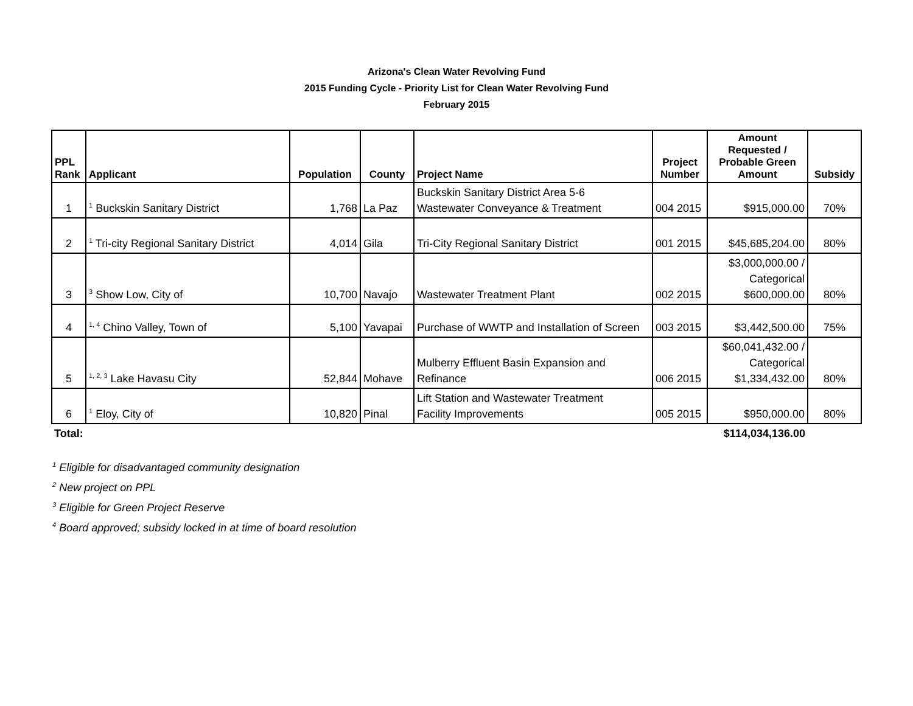Arizona's Clean Water Revolving Fund
2015 Funding Cycle - Priority List for Clean Water Revolving Fund
February 2015
| PPL Rank | Applicant | Population | County | Project Name | Project Number | Amount Requested / Probable Green Amount | Subsidy |
| --- | --- | --- | --- | --- | --- | --- | --- |
| 1 | <sup>1</sup> Buckskin Sanitary District | 1,768 | La Paz | Buckskin Sanitary District Area 5-6 Wastewater Conveyance & Treatment | 004 2015 | $915,000.00 | 70% |
| 2 | <sup>1</sup> Tri-city Regional Sanitary District | 4,014 | Gila | Tri-City Regional Sanitary District | 001 2015 | $45,685,204.00 | 80% |
| 3 | <sup>3</sup> Show Low, City of | 10,700 | Navajo | Wastewater Treatment Plant | 002 2015 | $3,000,000.00 / Categorical $600,000.00 | 80% |
| 4 | <sup>1, 4</sup> Chino Valley, Town of | 5,100 | Yavapai | Purchase of WWTP and Installation of Screen | 003 2015 | $3,442,500.00 | 75% |
| 5 | <sup>1, 2, 3</sup> Lake Havasu City | 52,844 | Mohave | Mulberry Effluent Basin Expansion and Refinance | 006 2015 | $60,041,432.00 / Categorical $1,334,432.00 | 80% |
| 6 | <sup>1</sup> Eloy, City of | 10,820 | Pinal | Lift Station and Wastewater Treatment Facility Improvements | 005 2015 | $950,000.00 | 80% |
| Total: | | | | | | $114,034,136.00 | |
<sup>1</sup> Eligible for disadvantaged community designation
<sup>2</sup> New project on PPL
<sup>3</sup> Eligible for Green Project Reserve
<sup>4</sup> Board approved; subsidy locked in at time of board resolution